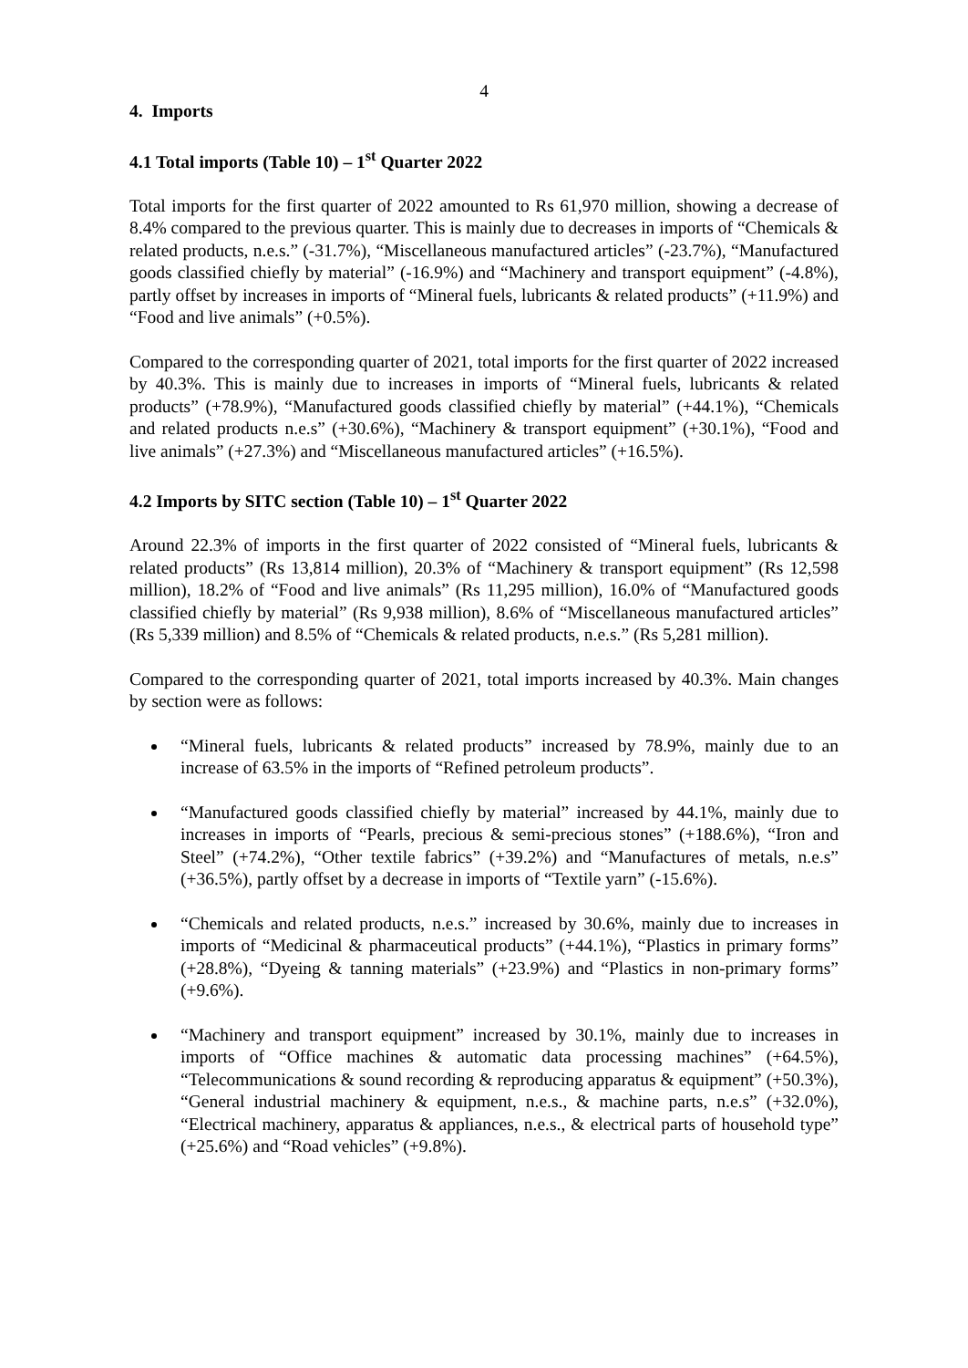4
4. Imports
4.1 Total imports (Table 10) – 1<sup>st</sup> Quarter 2022
Total imports for the first quarter of 2022 amounted to Rs 61,970 million, showing a decrease of 8.4% compared to the previous quarter. This is mainly due to decreases in imports of “Chemicals & related products, n.e.s.” (-31.7%), “Miscellaneous manufactured articles” (-23.7%), “Manufactured goods classified chiefly by material” (-16.9%) and “Machinery and transport equipment” (-4.8%), partly offset by increases in imports of “Mineral fuels, lubricants & related products” (+11.9%) and “Food and live animals” (+0.5%).
Compared to the corresponding quarter of 2021, total imports for the first quarter of 2022 increased by 40.3%. This is mainly due to increases in imports of “Mineral fuels, lubricants & related products” (+78.9%), “Manufactured goods classified chiefly by material” (+44.1%), “Chemicals and related products n.e.s” (+30.6%), “Machinery & transport equipment” (+30.1%), “Food and live animals” (+27.3%) and “Miscellaneous manufactured articles” (+16.5%).
4.2 Imports by SITC section (Table 10) – 1<sup>st</sup> Quarter 2022
Around 22.3% of imports in the first quarter of 2022 consisted of “Mineral fuels, lubricants & related products” (Rs 13,814 million), 20.3% of “Machinery & transport equipment” (Rs 12,598 million), 18.2% of “Food and live animals” (Rs 11,295 million), 16.0% of “Manufactured goods classified chiefly by material” (Rs 9,938 million), 8.6% of “Miscellaneous manufactured articles” (Rs 5,339 million) and 8.5% of “Chemicals & related products, n.e.s.” (Rs 5,281 million).
Compared to the corresponding quarter of 2021, total imports increased by 40.3%. Main changes by section were as follows:
“Mineral fuels, lubricants & related products” increased by 78.9%, mainly due to an increase of 63.5% in the imports of “Refined petroleum products”.
“Manufactured goods classified chiefly by material” increased by 44.1%, mainly due to increases in imports of “Pearls, precious & semi-precious stones” (+188.6%), “Iron and Steel” (+74.2%), “Other textile fabrics” (+39.2%) and “Manufactures of metals, n.e.s” (+36.5%), partly offset by a decrease in imports of “Textile yarn” (-15.6%).
“Chemicals and related products, n.e.s.” increased by 30.6%, mainly due to increases in imports of “Medicinal & pharmaceutical products” (+44.1%), “Plastics in primary forms” (+28.8%), “Dyeing & tanning materials” (+23.9%) and “Plastics in non-primary forms” (+9.6%).
“Machinery and transport equipment” increased by 30.1%, mainly due to increases in imports of “Office machines & automatic data processing machines” (+64.5%), “Telecommunications & sound recording & reproducing apparatus & equipment” (+50.3%), “General industrial machinery & equipment, n.e.s., & machine parts, n.e.s” (+32.0%), “Electrical machinery, apparatus & appliances, n.e.s., & electrical parts of household type” (+25.6%) and “Road vehicles” (+9.8%).